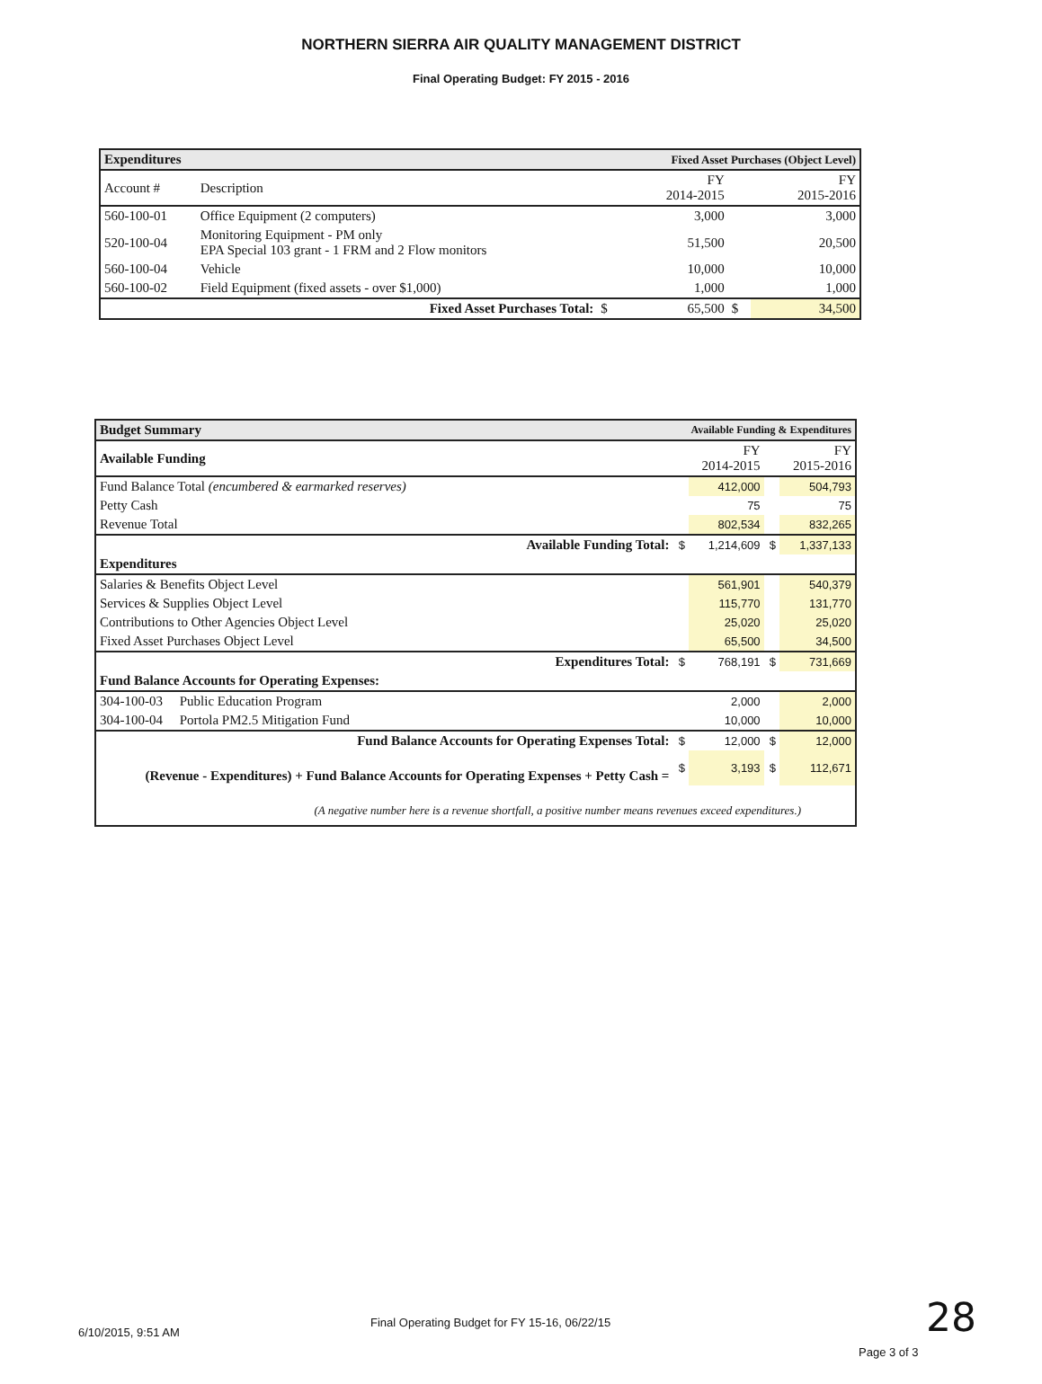NORTHERN SIERRA AIR QUALITY MANAGEMENT DISTRICT
Final Operating Budget: FY 2015 - 2016
| Expenditures | | Fixed Asset Purchases (Object Level) | | | |
| Account # | Description | | FY 2014-2015 | | FY 2015-2016 |
| 560-100-01 | Office Equipment (2 computers) | | 3,000 | | 3,000 |
| 520-100-04 | Monitoring Equipment - PM only EPA Special 103 grant - 1 FRM and 2 Flow monitors | | 51,500 | | 20,500 |
| 560-100-04 | Vehicle | | 10,000 | | 10,000 |
| 560-100-02 | Field Equipment (fixed assets - over $1,000) | | 1,000 | | 1,000 |
| Fixed Asset Purchases Total: | | $ | 65,500 | $ | 34,500 |
| Budget Summary | Available Funding & Expenditures | | | |
| Available Funding | | FY 2014-2015 | | FY 2015-2016 |
| Fund Balance Total (encumbered & earmarked reserves) | | 412,000 | | 504,793 |
| Petty Cash | | 75 | | 75 |
| Revenue Total | | 802,534 | | 832,265 |
| Available Funding Total: | $ | 1,214,609 | $ | 1,337,133 |
| Expenditures | | | | |
| Salaries & Benefits Object Level | | 561,901 | | 540,379 |
| Services & Supplies Object Level | | 115,770 | | 131,770 |
| Contributions to Other Agencies Object Level | | 25,020 | | 25,020 |
| Fixed Asset Purchases Object Level | | 65,500 | | 34,500 |
| Expenditures Total: | $ | 768,191 | $ | 731,669 |
| Fund Balance Accounts for Operating Expenses: | | | | |
| 304-100-03 Public Education Program | | 2,000 | | 2,000 |
| 304-100-04 Portola PM2.5 Mitigation Fund | | 10,000 | | 10,000 |
| Fund Balance Accounts for Operating Expenses Total: | $ | 12,000 | $ | 12,000 |
| (Revenue - Expenditures) + Fund Balance Accounts for Operating Expenses + Petty Cash = | $ | 3,193 | $ | 112,671 |
| (A negative number here is a revenue shortfall, a positive number means revenues exceed expenditures.) | | | | |
6/10/2015, 9:51 AM
Final Operating Budget for FY 15-16, 06/22/15
28
Page 3 of 3